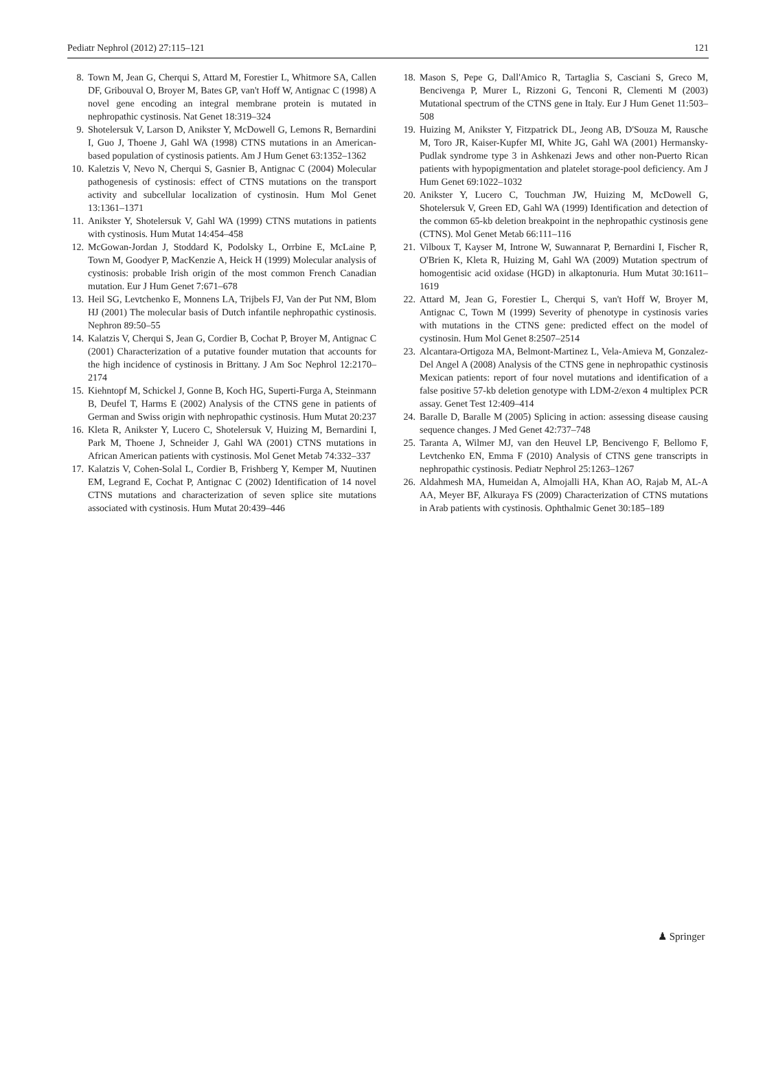Pediatr Nephrol (2012) 27:115–121 121
8. Town M, Jean G, Cherqui S, Attard M, Forestier L, Whitmore SA, Callen DF, Gribouval O, Broyer M, Bates GP, van't Hoff W, Antignac C (1998) A novel gene encoding an integral membrane protein is mutated in nephropathic cystinosis. Nat Genet 18:319–324
9. Shotelersuk V, Larson D, Anikster Y, McDowell G, Lemons R, Bernardini I, Guo J, Thoene J, Gahl WA (1998) CTNS mutations in an American-based population of cystinosis patients. Am J Hum Genet 63:1352–1362
10. Kaletzis V, Nevo N, Cherqui S, Gasnier B, Antignac C (2004) Molecular pathogenesis of cystinosis: effect of CTNS mutations on the transport activity and subcellular localization of cystinosin. Hum Mol Genet 13:1361–1371
11. Anikster Y, Shotelersuk V, Gahl WA (1999) CTNS mutations in patients with cystinosis. Hum Mutat 14:454–458
12. McGowan-Jordan J, Stoddard K, Podolsky L, Orrbine E, McLaine P, Town M, Goodyer P, MacKenzie A, Heick H (1999) Molecular analysis of cystinosis: probable Irish origin of the most common French Canadian mutation. Eur J Hum Genet 7:671–678
13. Heil SG, Levtchenko E, Monnens LA, Trijbels FJ, Van der Put NM, Blom HJ (2001) The molecular basis of Dutch infantile nephropathic cystinosis. Nephron 89:50–55
14. Kalatzis V, Cherqui S, Jean G, Cordier B, Cochat P, Broyer M, Antignac C (2001) Characterization of a putative founder mutation that accounts for the high incidence of cystinosis in Brittany. J Am Soc Nephrol 12:2170–2174
15. Kiehntopf M, Schickel J, Gonne B, Koch HG, Superti-Furga A, Steinmann B, Deufel T, Harms E (2002) Analysis of the CTNS gene in patients of German and Swiss origin with nephropathic cystinosis. Hum Mutat 20:237
16. Kleta R, Anikster Y, Lucero C, Shotelersuk V, Huizing M, Bernardini I, Park M, Thoene J, Schneider J, Gahl WA (2001) CTNS mutations in African American patients with cystinosis. Mol Genet Metab 74:332–337
17. Kalatzis V, Cohen-Solal L, Cordier B, Frishberg Y, Kemper M, Nuutinen EM, Legrand E, Cochat P, Antignac C (2002) Identification of 14 novel CTNS mutations and characterization of seven splice site mutations associated with cystinosis. Hum Mutat 20:439–446
18. Mason S, Pepe G, Dall'Amico R, Tartaglia S, Casciani S, Greco M, Bencivenga P, Murer L, Rizzoni G, Tenconi R, Clementi M (2003) Mutational spectrum of the CTNS gene in Italy. Eur J Hum Genet 11:503–508
19. Huizing M, Anikster Y, Fitzpatrick DL, Jeong AB, D'Souza M, Rausche M, Toro JR, Kaiser-Kupfer MI, White JG, Gahl WA (2001) Hermansky-Pudlak syndrome type 3 in Ashkenazi Jews and other non-Puerto Rican patients with hypopigmentation and platelet storage-pool deficiency. Am J Hum Genet 69:1022–1032
20. Anikster Y, Lucero C, Touchman JW, Huizing M, McDowell G, Shotelersuk V, Green ED, Gahl WA (1999) Identification and detection of the common 65-kb deletion breakpoint in the nephropathic cystinosis gene (CTNS). Mol Genet Metab 66:111–116
21. Vilboux T, Kayser M, Introne W, Suwannarat P, Bernardini I, Fischer R, O'Brien K, Kleta R, Huizing M, Gahl WA (2009) Mutation spectrum of homogentisic acid oxidase (HGD) in alkaptonuria. Hum Mutat 30:1611–1619
22. Attard M, Jean G, Forestier L, Cherqui S, van't Hoff W, Broyer M, Antignac C, Town M (1999) Severity of phenotype in cystinosis varies with mutations in the CTNS gene: predicted effect on the model of cystinosin. Hum Mol Genet 8:2507–2514
23. Alcantara-Ortigoza MA, Belmont-Martinez L, Vela-Amieva M, Gonzalez-Del Angel A (2008) Analysis of the CTNS gene in nephropathic cystinosis Mexican patients: report of four novel mutations and identification of a false positive 57-kb deletion genotype with LDM-2/exon 4 multiplex PCR assay. Genet Test 12:409–414
24. Baralle D, Baralle M (2005) Splicing in action: assessing disease causing sequence changes. J Med Genet 42:737–748
25. Taranta A, Wilmer MJ, van den Heuvel LP, Bencivengo F, Bellomo F, Levtchenko EN, Emma F (2010) Analysis of CTNS gene transcripts in nephropathic cystinosis. Pediatr Nephrol 25:1263–1267
26. Aldahmesh MA, Humeidan A, Almojalli HA, Khan AO, Rajab M, AL-A AA, Meyer BF, Alkuraya FS (2009) Characterization of CTNS mutations in Arab patients with cystinosis. Ophthalmic Genet 30:185–189
♟ Springer